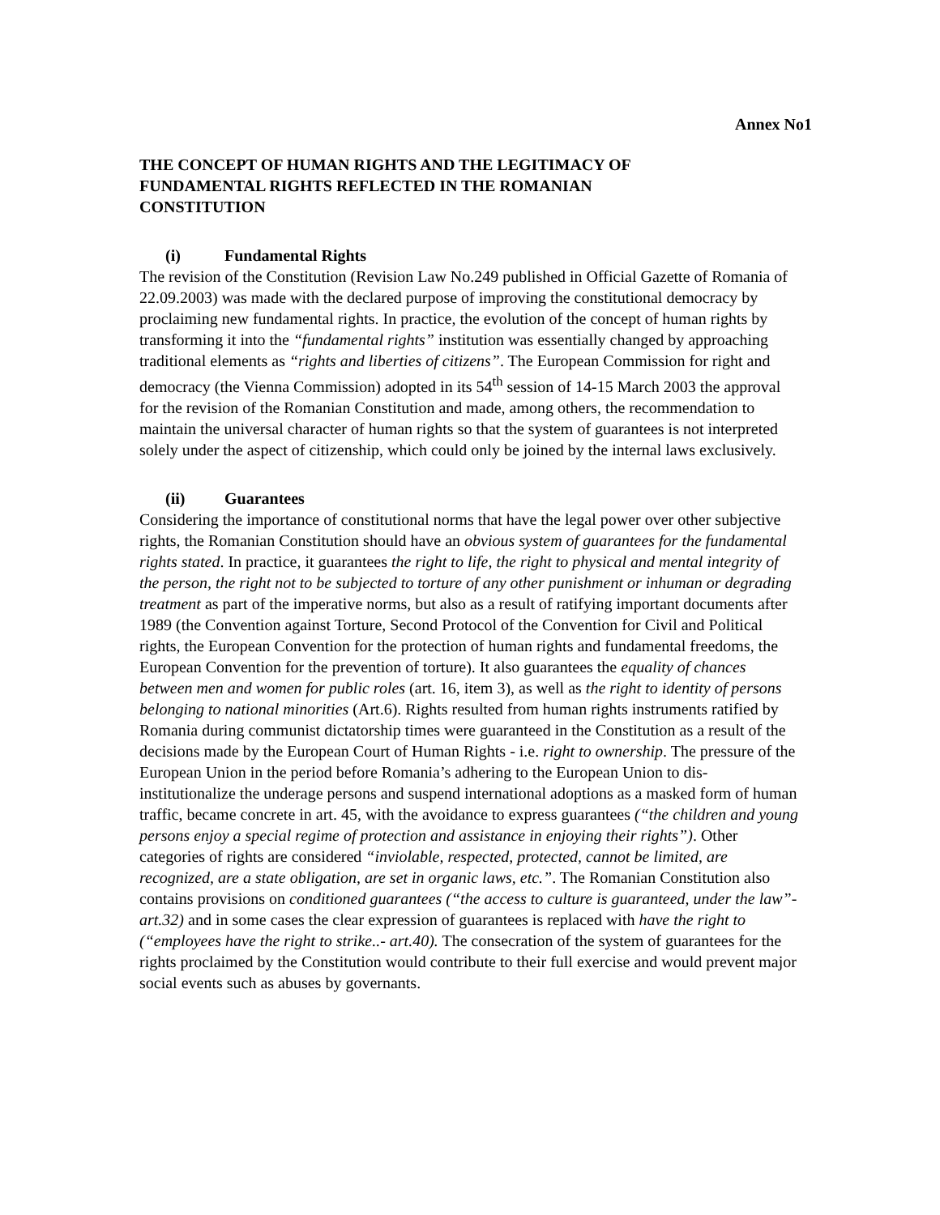Annex No1
THE CONCEPT OF HUMAN RIGHTS AND THE LEGITIMACY OF FUNDAMENTAL RIGHTS REFLECTED IN THE ROMANIAN CONSTITUTION
(i) Fundamental Rights
The revision of the Constitution (Revision Law No.249 published in Official Gazette of Romania of 22.09.2003) was made with the declared purpose of improving the constitutional democracy by proclaiming new fundamental rights. In practice, the evolution of the concept of human rights by transforming it into the “fundamental rights” institution was essentially changed by approaching traditional elements as “rights and liberties of citizens”. The European Commission for right and democracy (the Vienna Commission) adopted in its 54<sup>th</sup> session of 14-15 March 2003 the approval for the revision of the Romanian Constitution and made, among others, the recommendation to maintain the universal character of human rights so that the system of guarantees is not interpreted solely under the aspect of citizenship, which could only be joined by the internal laws exclusively.
(ii) Guarantees
Considering the importance of constitutional norms that have the legal power over other subjective rights, the Romanian Constitution should have an obvious system of guarantees for the fundamental rights stated. In practice, it guarantees the right to life, the right to physical and mental integrity of the person, the right not to be subjected to torture of any other punishment or inhuman or degrading treatment as part of the imperative norms, but also as a result of ratifying important documents after 1989 (the Convention against Torture, Second Protocol of the Convention for Civil and Political rights, the European Convention for the protection of human rights and fundamental freedoms, the European Convention for the prevention of torture). It also guarantees the equality of chances between men and women for public roles (art. 16, item 3), as well as the right to identity of persons belonging to national minorities (Art.6). Rights resulted from human rights instruments ratified by Romania during communist dictatorship times were guaranteed in the Constitution as a result of the decisions made by the European Court of Human Rights - i.e. right to ownership. The pressure of the European Union in the period before Romania’s adhering to the European Union to dis-institutionalize the underage persons and suspend international adoptions as a masked form of human traffic, became concrete in art. 45, with the avoidance to express guarantees (“the children and young persons enjoy a special regime of protection and assistance in enjoying their rights”). Other categories of rights are considered “inviolable, respected, protected, cannot be limited, are recognized, are a state obligation, are set in organic laws, etc.”. The Romanian Constitution also contains provisions on conditioned guarantees (“the access to culture is guaranteed, under the law”- art.32) and in some cases the clear expression of guarantees is replaced with have the right to (“employees have the right to strike..- art.40). The consecration of the system of guarantees for the rights proclaimed by the Constitution would contribute to their full exercise and would prevent major social events such as abuses by governants.